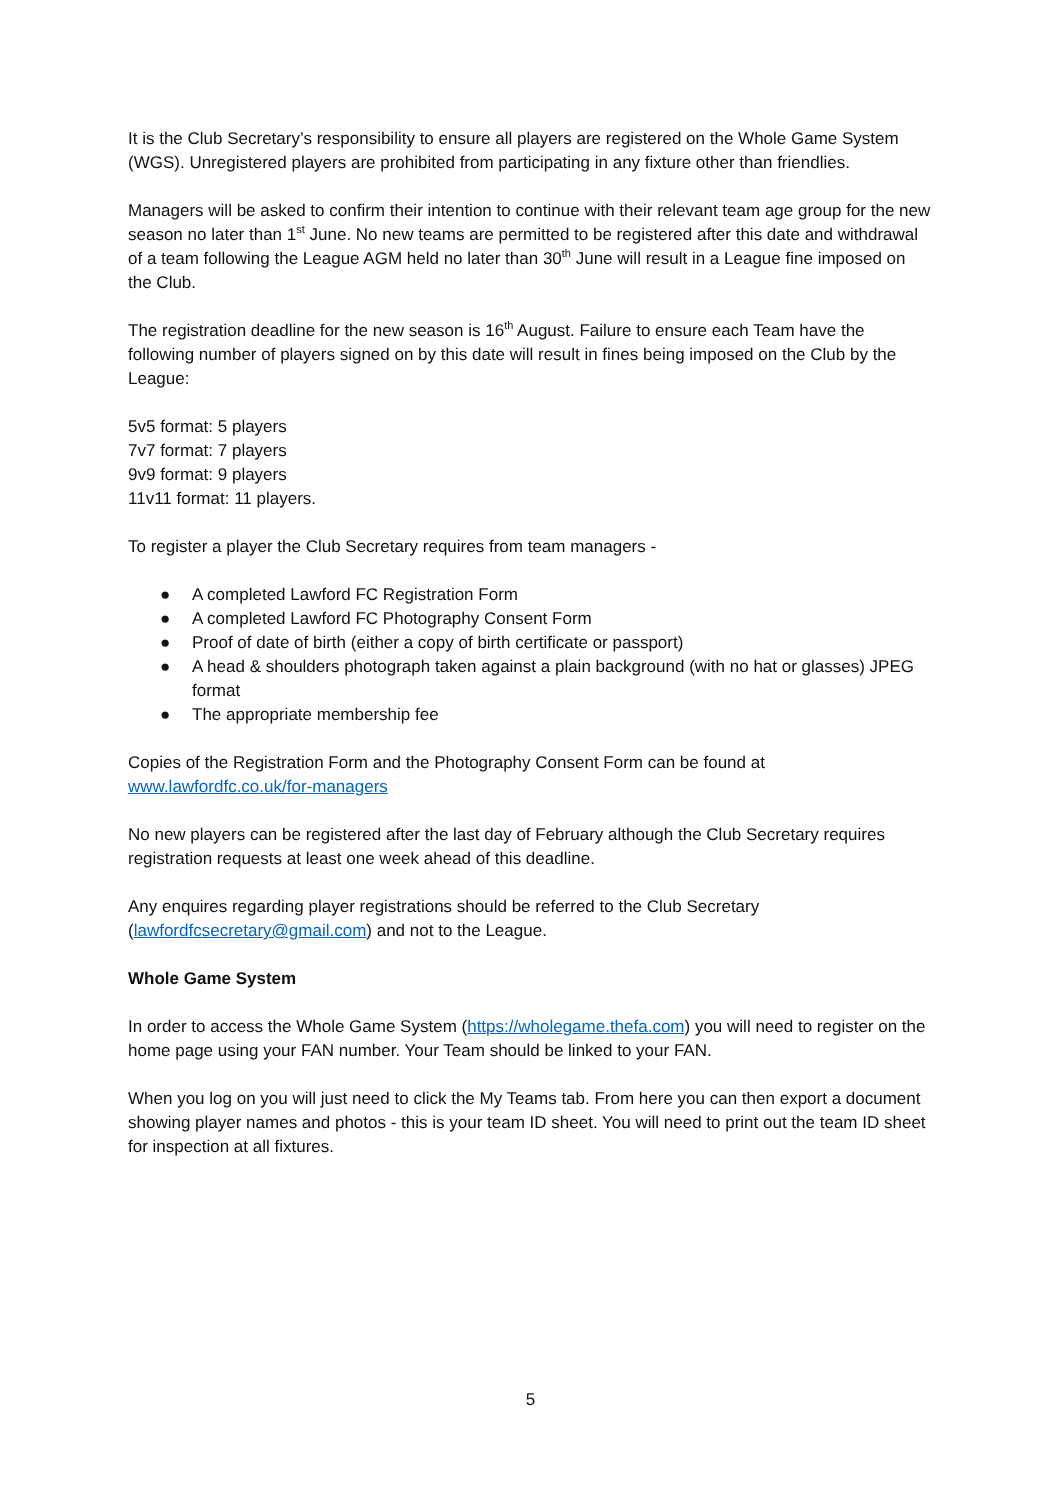It is the Club Secretary’s responsibility to ensure all players are registered on the Whole Game System (WGS). Unregistered players are prohibited from participating in any fixture other than friendlies.
Managers will be asked to confirm their intention to continue with their relevant team age group for the new season no later than 1<sup>st</sup> June. No new teams are permitted to be registered after this date and withdrawal of a team following the League AGM held no later than 30<sup>th</sup> June will result in a League fine imposed on the Club.
The registration deadline for the new season is 16<sup>th</sup> August. Failure to ensure each Team have the following number of players signed on by this date will result in fines being imposed on the Club by the League:
5v5 format: 5 players
7v7 format: 7 players
9v9 format: 9 players
11v11 format: 11 players.
To register a player the Club Secretary requires from team managers -
● A completed Lawford FC Registration Form
● A completed Lawford FC Photography Consent Form
● Proof of date of birth (either a copy of birth certificate or passport)
● A head & shoulders photograph taken against a plain background (with no hat or glasses) JPEG format
● The appropriate membership fee
Copies of the Registration Form and the Photography Consent Form can be found at www.lawfordfc.co.uk/for-managers
No new players can be registered after the last day of February although the Club Secretary requires registration requests at least one week ahead of this deadline.
Any enquires regarding player registrations should be referred to the Club Secretary (lawfordfcsecretary@gmail.com) and not to the League.
Whole Game System
In order to access the Whole Game System (https://wholegame.thefa.com) you will need to register on the home page using your FAN number. Your Team should be linked to your FAN.
When you log on you will just need to click the My Teams tab. From here you can then export a document showing player names and photos - this is your team ID sheet. You will need to print out the team ID sheet for inspection at all fixtures.
5